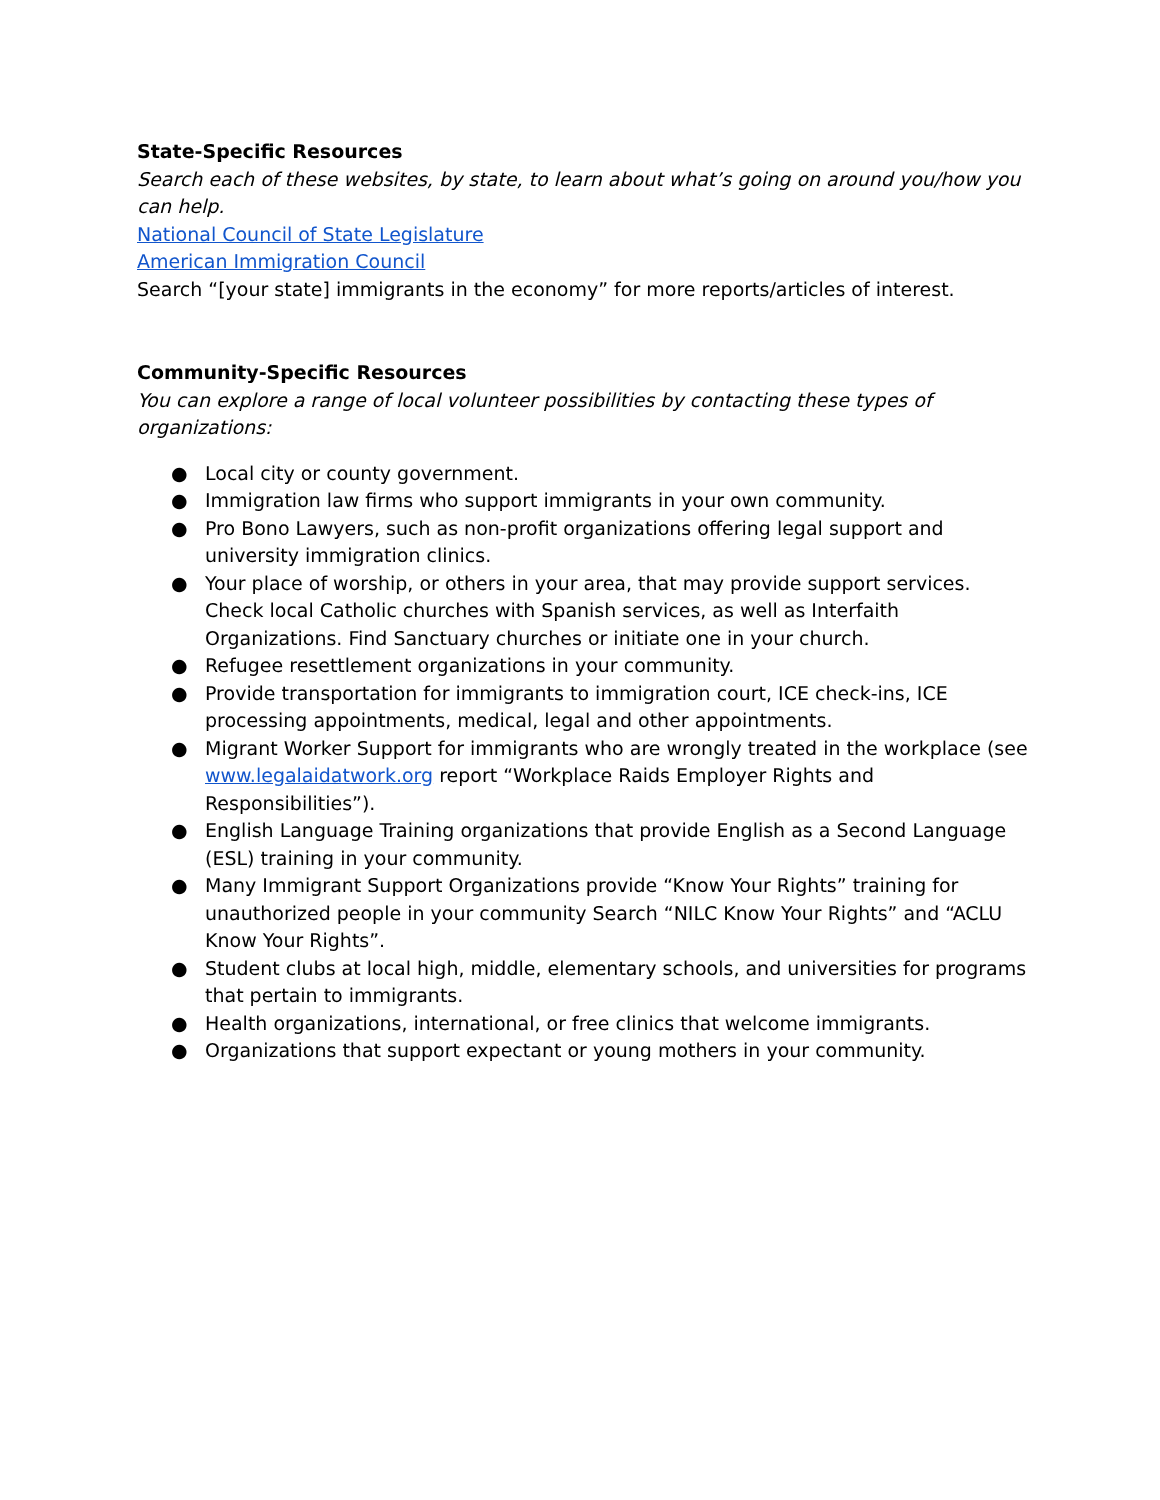State-Specific Resources
Search each of these websites, by state, to learn about what’s going on around you/how you can help.
National Council of State Legislature
American Immigration Council
Search “[your state] immigrants in the economy” for more reports/articles of interest.
Community-Specific Resources
You can explore a range of local volunteer possibilities by contacting these types of organizations:
● Local city or county government.
● Immigration law firms who support immigrants in your own community.
● Pro Bono Lawyers, such as non-profit organizations offering legal support and university immigration clinics.
● Your place of worship, or others in your area, that may provide support services. Check local Catholic churches with Spanish services, as well as Interfaith Organizations. Find Sanctuary churches or initiate one in your church.
● Refugee resettlement organizations in your community.
● Provide transportation for immigrants to immigration court, ICE check-ins, ICE processing appointments, medical, legal and other appointments.
● Migrant Worker Support for immigrants who are wrongly treated in the workplace (see www.legalaidatwork.org report “Workplace Raids Employer Rights and Responsibilities”).
● English Language Training organizations that provide English as a Second Language (ESL) training in your community.
● Many Immigrant Support Organizations provide “Know Your Rights” training for unauthorized people in your community Search “NILC Know Your Rights” and “ACLU Know Your Rights”.
● Student clubs at local high, middle, elementary schools, and universities for programs that pertain to immigrants.
● Health organizations, international, or free clinics that welcome immigrants.
● Organizations that support expectant or young mothers in your community.